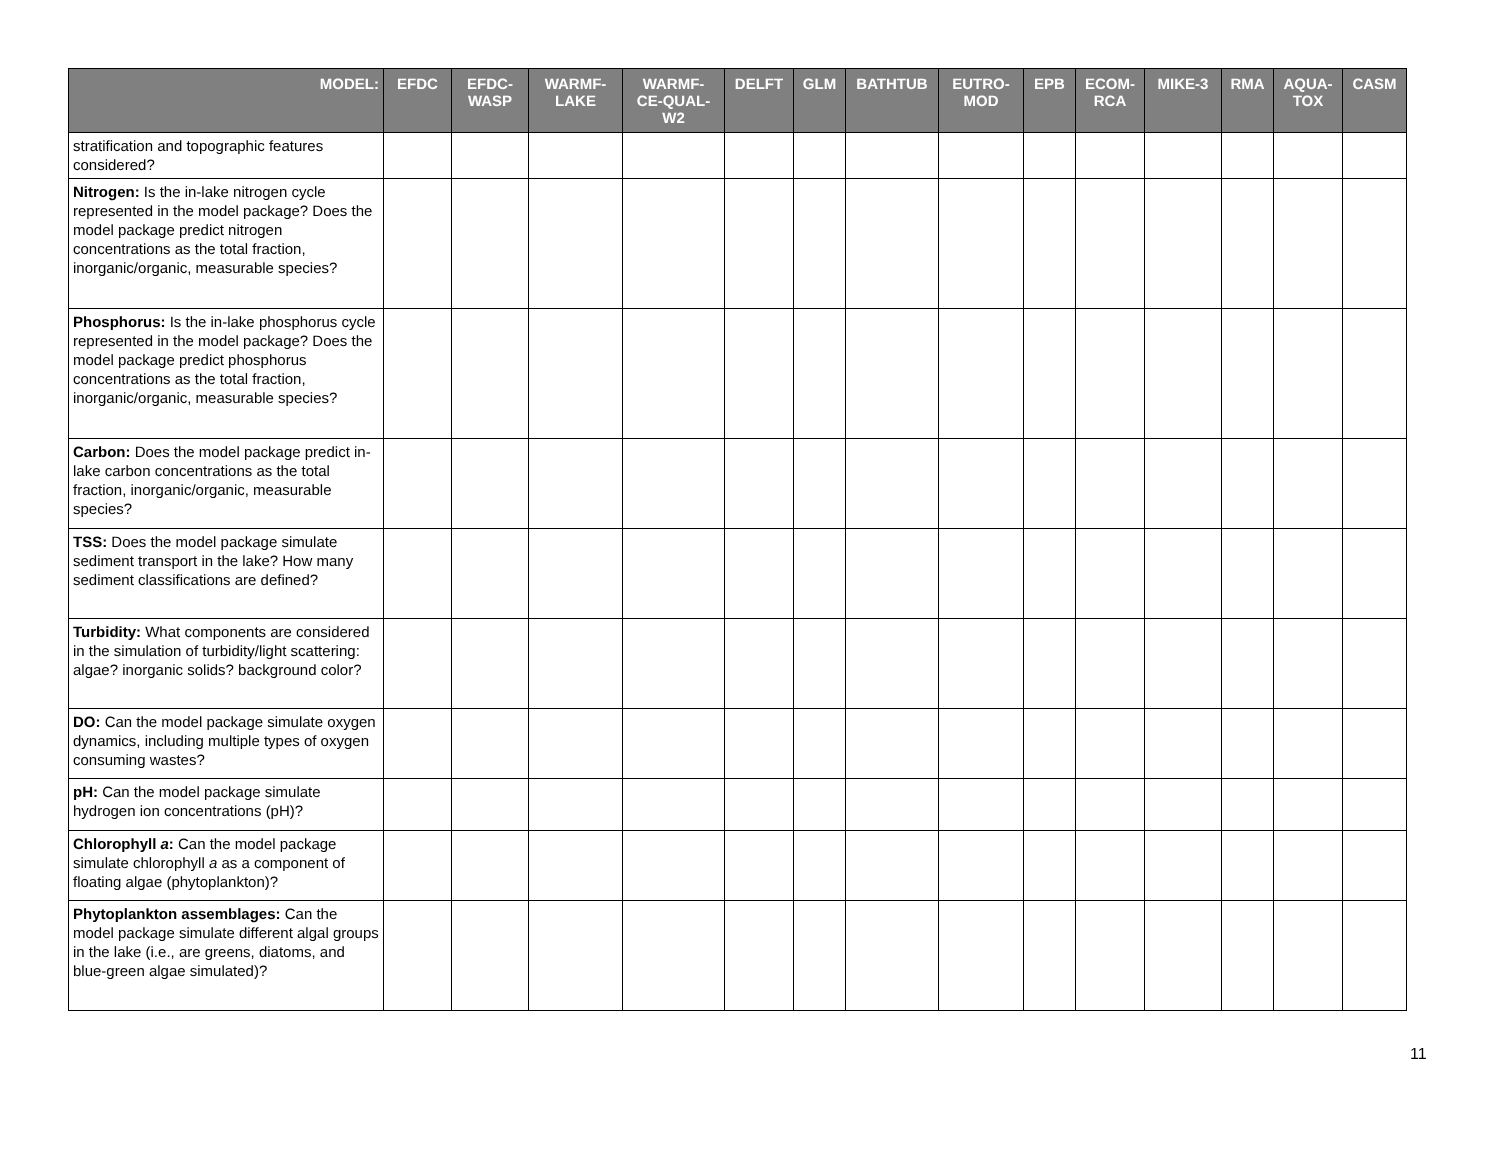| MODEL: | EFDC | EFDC- WASP | WARMF- LAKE | WARMF- CE-QUAL- W2 | DELFT | GLM | BATHTUB | EUTRO- MOD | EPB | ECOM- RCA | MIKE-3 | RMA | AQUA- TOX | CASM |
| --- | --- | --- | --- | --- | --- | --- | --- | --- | --- | --- | --- | --- | --- | --- |
| stratification and topographic features considered? | | | | | | | | | | | | | | |
| Nitrogen: Is the in-lake nitrogen cycle represented in the model package? Does the model package predict nitrogen concentrations as the total fraction, inorganic/organic, measurable species? | | | | | | | | | | | | | | |
| Phosphorus: Is the in-lake phosphorus cycle represented in the model package? Does the model package predict phosphorus concentrations as the total fraction, inorganic/organic, measurable species? | | | | | | | | | | | | | | |
| Carbon: Does the model package predict in-lake carbon concentrations as the total fraction, inorganic/organic, measurable species? | | | | | | | | | | | | | | |
| TSS: Does the model package simulate sediment transport in the lake? How many sediment classifications are defined? | | | | | | | | | | | | | | |
| Turbidity: What components are considered in the simulation of turbidity/light scattering: algae? inorganic solids? background color? | | | | | | | | | | | | | | |
| DO: Can the model package simulate oxygen dynamics, including multiple types of oxygen consuming wastes? | | | | | | | | | | | | | | |
| pH: Can the model package simulate hydrogen ion concentrations (pH)? | | | | | | | | | | | | | | |
| Chlorophyll a : Can the model package simulate chlorophyll a as a component of floating algae (phytoplankton)? | | | | | | | | | | | | | | |
| Phytoplankton assemblages: Can the model package simulate different algal groups in the lake (i.e., are greens, diatoms, and blue-green algae simulated)? | | | | | | | | | | | | | | |
11